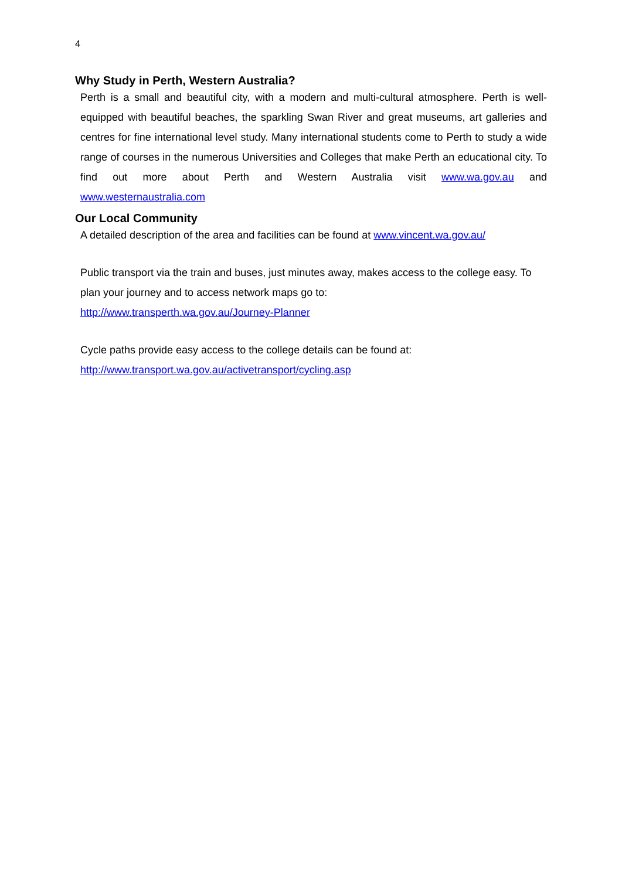4
Why Study in Perth, Western Australia?
Perth is a small and beautiful city, with a modern and multi-cultural atmosphere. Perth is well-equipped with beautiful beaches, the sparkling Swan River and great museums, art galleries and centres for fine international level study. Many international students come to Perth to study a wide range of courses in the numerous Universities and Colleges that make Perth an educational city. To find out more about Perth and Western Australia visit www.wa.gov.au and www.westernaustralia.com
Our Local Community
A detailed description of the area and facilities can be found at www.vincent.wa.gov.au/
Public transport via the train and buses, just minutes away, makes access to the college easy. To plan your journey and to access network maps go to:
http://www.transperth.wa.gov.au/Journey-Planner
Cycle paths provide easy access to the college details can be found at:
http://www.transport.wa.gov.au/activetransport/cycling.asp